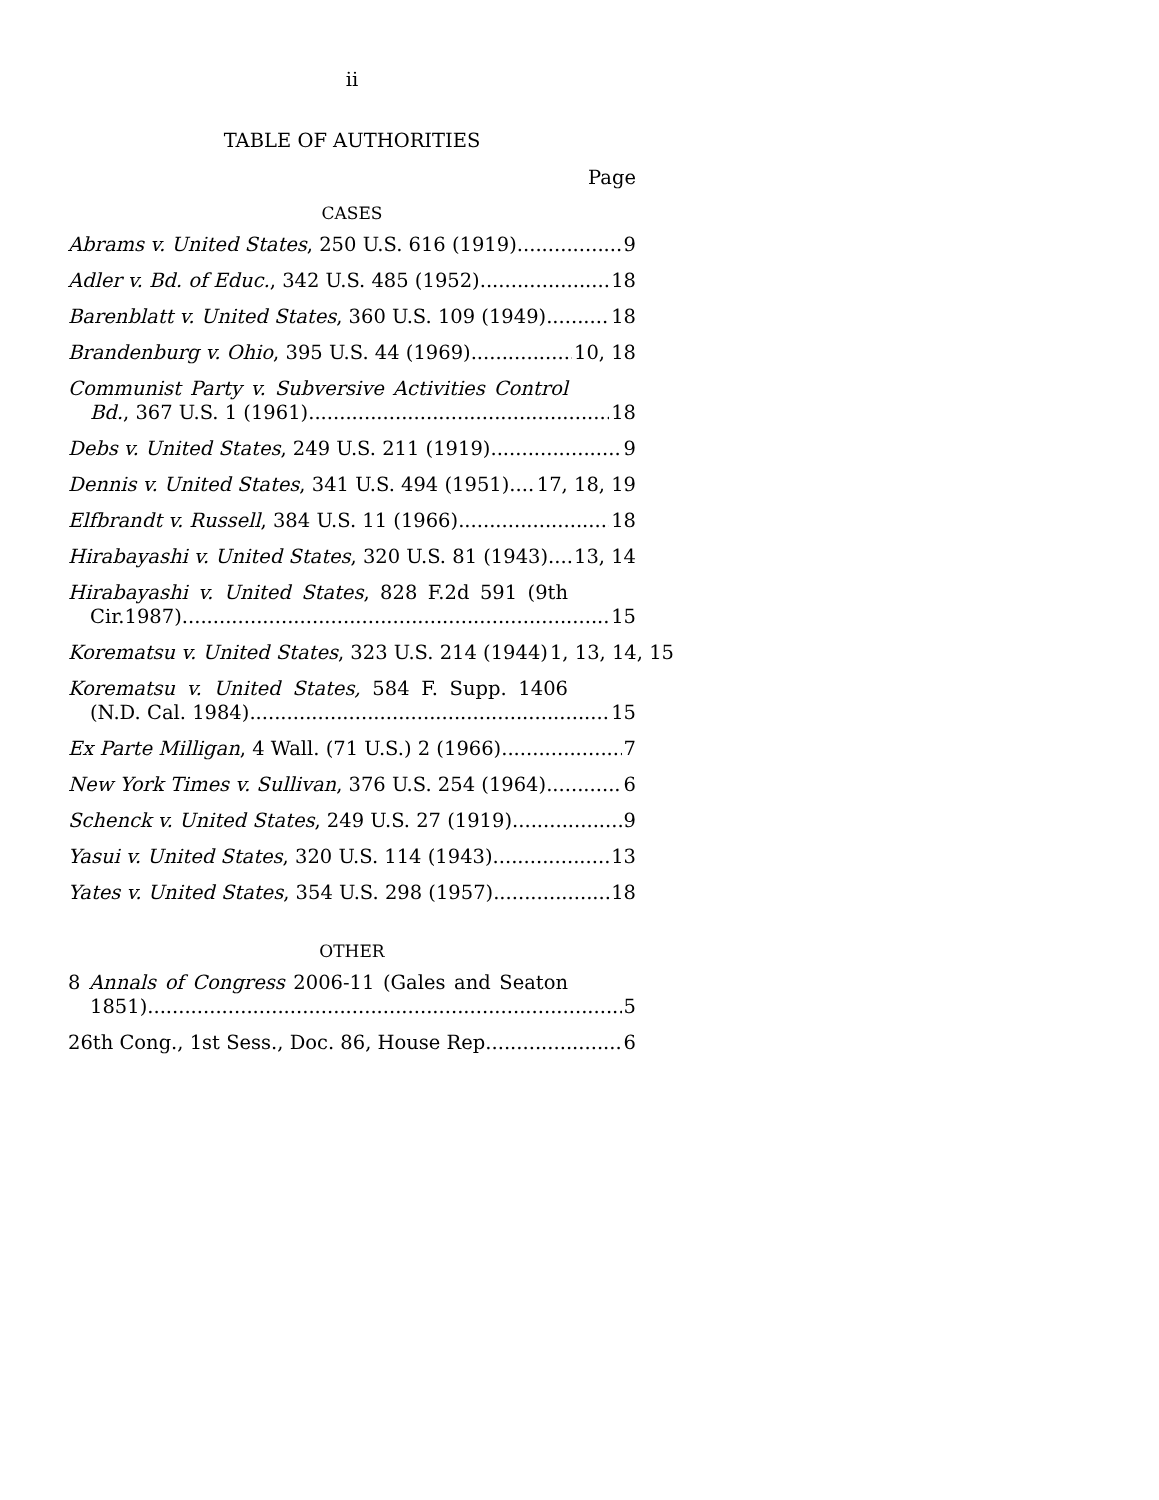ii
TABLE OF AUTHORITIES
Page
CASES
Abrams v. United States, 250 U.S. 616 (1919) 9
Adler v. Bd. of Educ., 342 U.S. 485 (1952) 18
Barenblatt v. United States, 360 U.S. 109 (1949) 18
Brandenburg v. Ohio, 395 U.S. 44 (1969) 10, 18
Communist Party v. Subversive Activities Control
Bd., 367 U.S. 1 (1961) 18
Debs v. United States, 249 U.S. 211 (1919) 9
Dennis v. United States, 341 U.S. 494 (1951) 17, 18, 19
Elfbrandt v. Russell, 384 U.S. 11 (1966) 18
Hirabayashi v. United States, 320 U.S. 81 (1943) 13, 14
Hirabayashi v. United States, 828 F.2d 591 (9th
Cir.1987) 15
Korematsu v. United States, 323 U.S. 214 (1944) 1, 13, 14, 15
Korematsu v. United States, 584 F. Supp. 1406
(N.D. Cal. 1984) 15
Ex Parte Milligan, 4 Wall. (71 U.S.) 2 (1966) 7
New York Times v. Sullivan, 376 U.S. 254 (1964) 6
Schenck v. United States, 249 U.S. 27 (1919) 9
Yasui v. United States, 320 U.S. 114 (1943) 13
Yates v. United States, 354 U.S. 298 (1957) 18
OTHER
8 Annals of Congress 2006-11 (Gales and Seaton
1851) 5
26th Cong., 1st Sess., Doc. 86, House Rep. 6